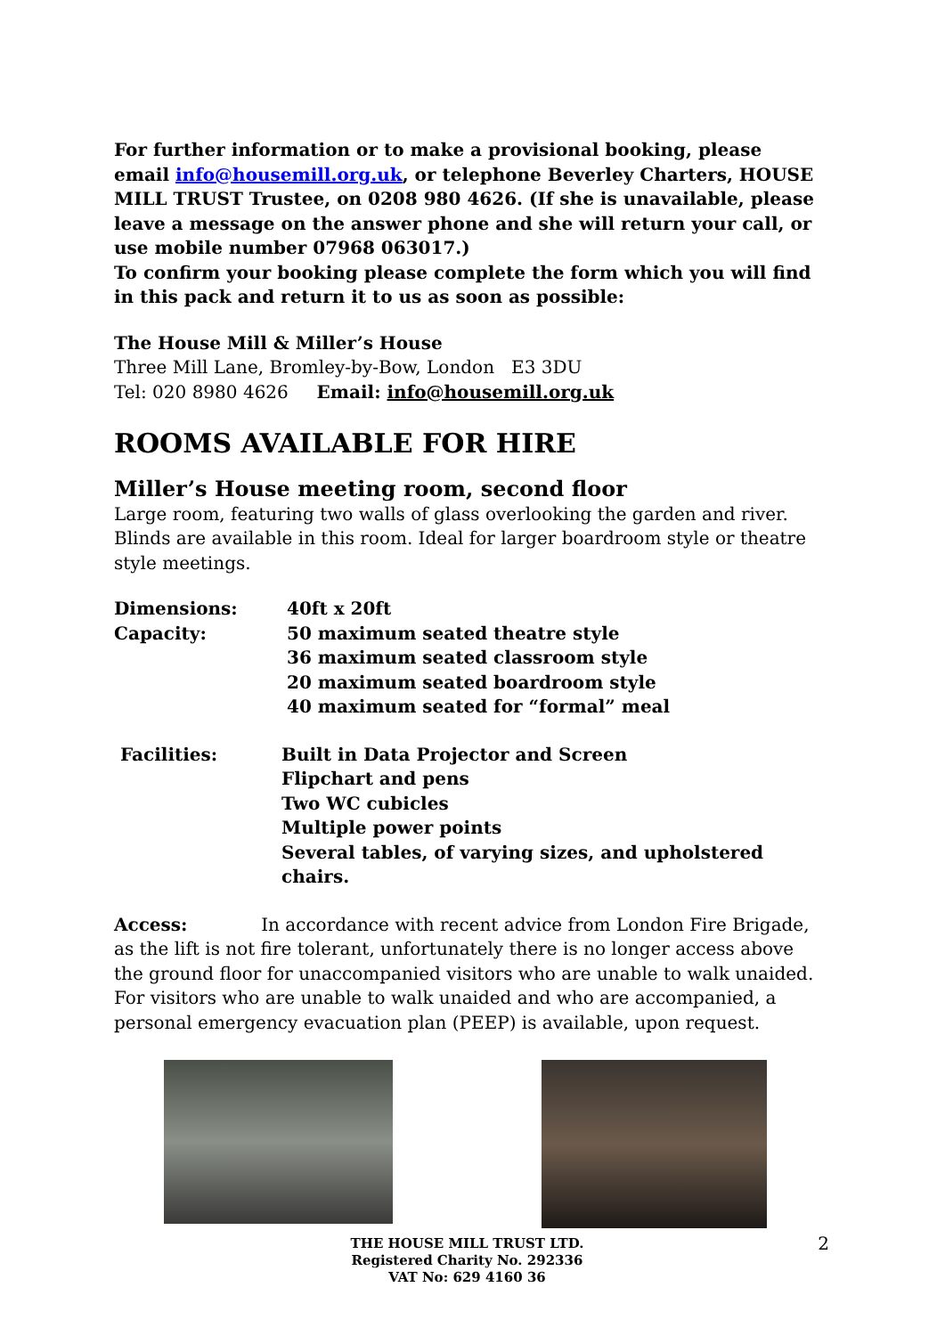For further information or to make a provisional booking, please email info@housemill.org.uk, or telephone Beverley Charters, HOUSE MILL TRUST Trustee, on 0208 980 4626. (If she is unavailable, please leave a message on the answer phone and she will return your call, or use mobile number 07968 063017.)
To confirm your booking please complete the form which you will find in this pack and return it to us as soon as possible:
The House Mill & Miller’s House
Three Mill Lane, Bromley-by-Bow, London E3 3DU
Tel: 020 8980 4626 Email: info@housemill.org.uk
ROOMS AVAILABLE FOR HIRE
Miller’s House meeting room, second floor
Large room, featuring two walls of glass overlooking the garden and river. Blinds are available in this room. Ideal for larger boardroom style or theatre style meetings.
Dimensions: 40ft x 20ft
Capacity: 50 maximum seated theatre style
36 maximum seated classroom style
20 maximum seated boardroom style
40 maximum seated for “formal” meal
Facilities: Built in Data Projector and Screen
Flipchart and pens
Two WC cubicles
Multiple power points
Several tables, of varying sizes, and upholstered chairs.
Access: In accordance with recent advice from London Fire Brigade, as the lift is not fire tolerant, unfortunately there is no longer access above the ground floor for unaccompanied visitors who are unable to walk unaided. For visitors who are unable to walk unaided and who are accompanied, a personal emergency evacuation plan (PEEP) is available, upon request.
THE HOUSE MILL TRUST LTD.
Registered Charity No. 292336
VAT No: 629 4160 36
2